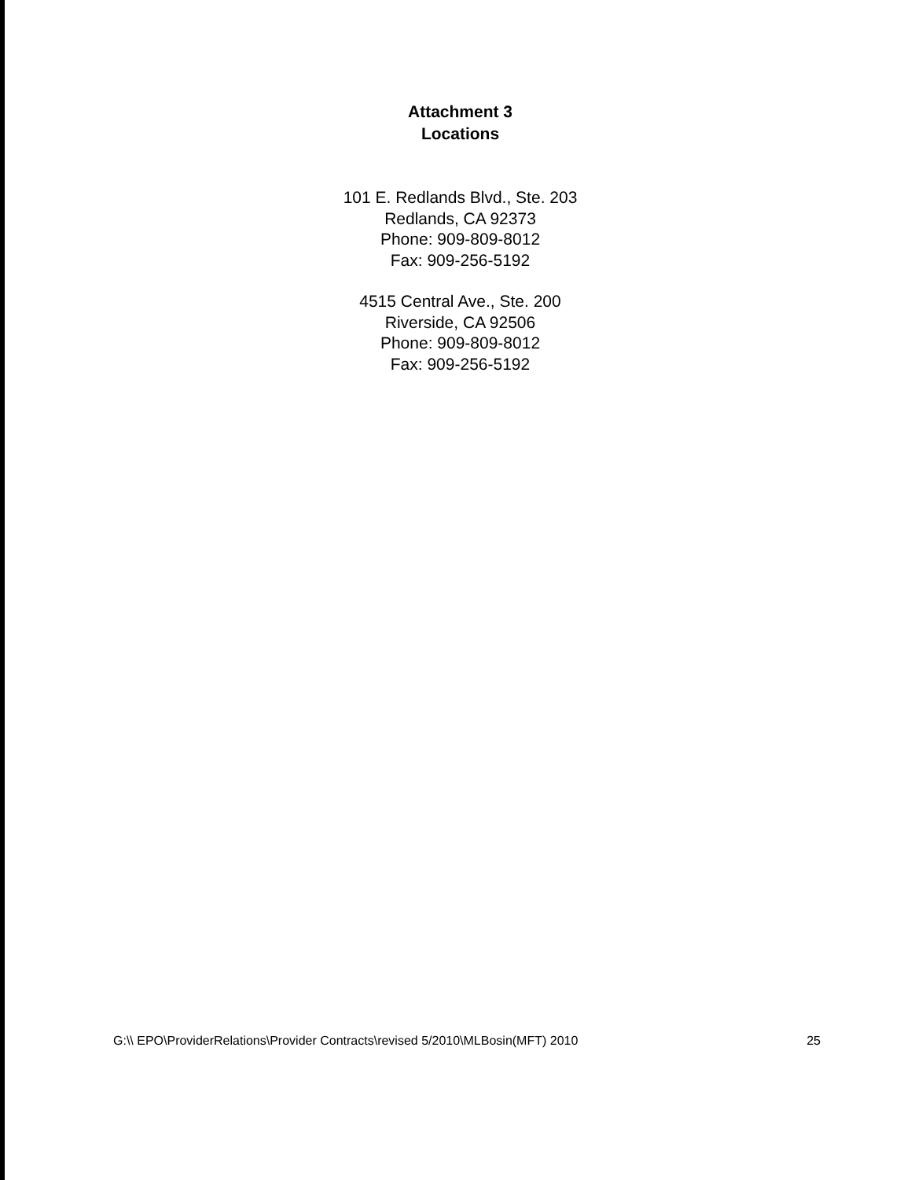Attachment 3
Locations
101 E. Redlands Blvd., Ste. 203
Redlands, CA 92373
Phone: 909-809-8012
Fax: 909-256-5192
4515 Central Ave., Ste. 200
Riverside, CA 92506
Phone: 909-809-8012
Fax: 909-256-5192
G:\\ EPO\ProviderRelations\Provider Contracts\revised 5/2010\MLBosin(MFT) 2010 25